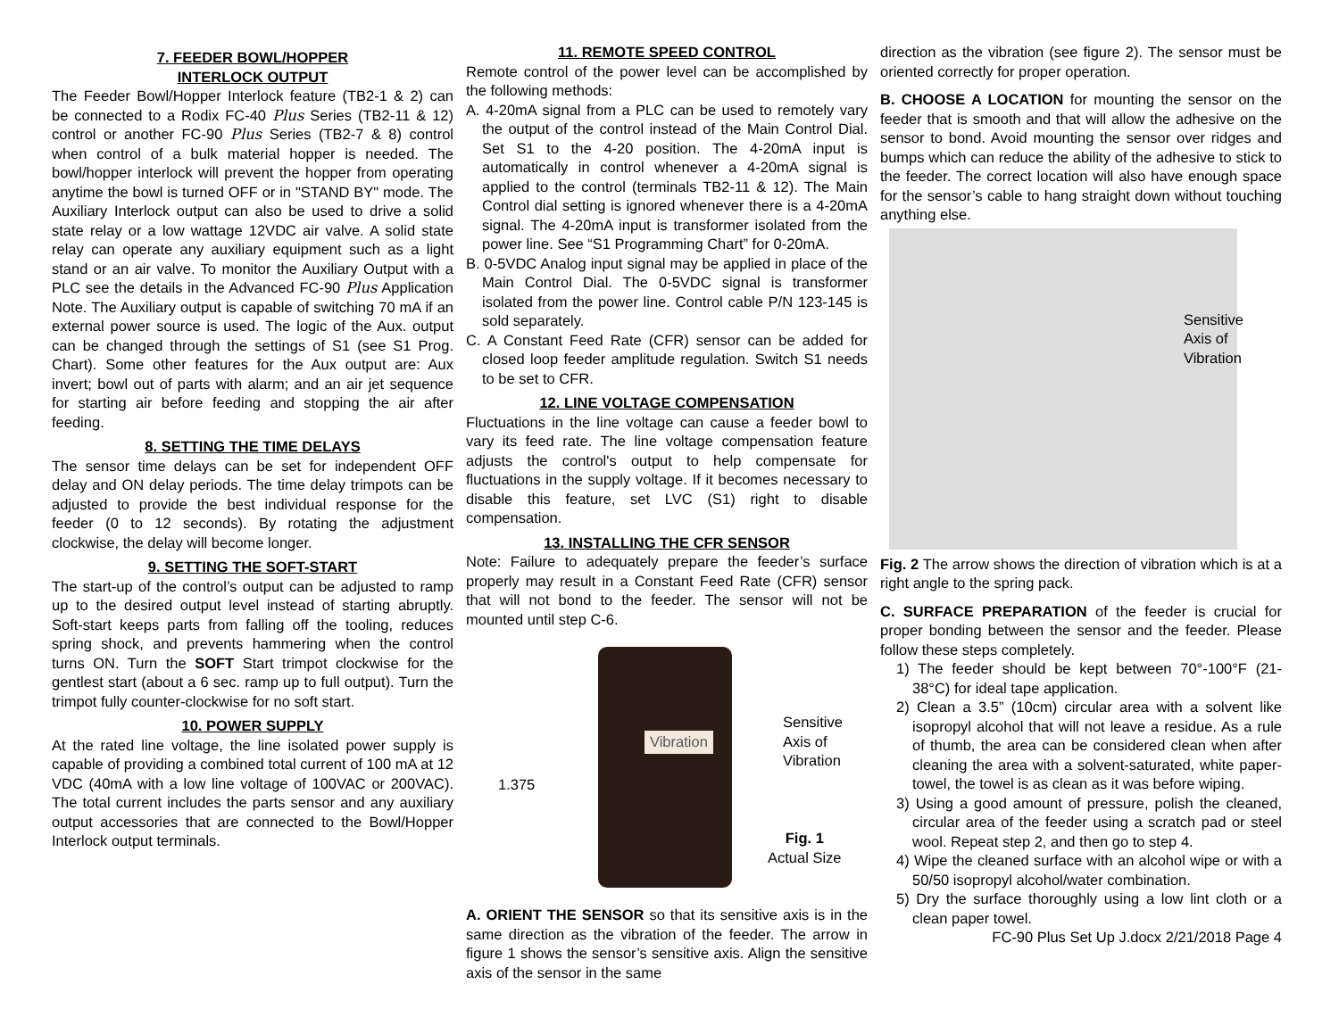7. FEEDER BOWL/HOPPER
INTERLOCK OUTPUT
The Feeder Bowl/Hopper Interlock feature (TB2-1 & 2) can be connected to a Rodix FC-40 Plus Series (TB2-11 & 12) control or another FC-90 Plus Series (TB2-7 & 8) control when control of a bulk material hopper is needed. The bowl/hopper interlock will prevent the hopper from operating anytime the bowl is turned OFF or in "STAND BY" mode. The Auxiliary Interlock output can also be used to drive a solid state relay or a low wattage 12VDC air valve. A solid state relay can operate any auxiliary equipment such as a light stand or an air valve. To monitor the Auxiliary Output with a PLC see the details in the Advanced FC-90 Plus Application Note. The Auxiliary output is capable of switching 70 mA if an external power source is used. The logic of the Aux. output can be changed through the settings of S1 (see S1 Prog. Chart). Some other features for the Aux output are: Aux invert; bowl out of parts with alarm; and an air jet sequence for starting air before feeding and stopping the air after feeding.
8. SETTING THE TIME DELAYS
The sensor time delays can be set for independent OFF delay and ON delay periods. The time delay trimpots can be adjusted to provide the best individual response for the feeder (0 to 12 seconds). By rotating the adjustment clockwise, the delay will become longer.
9. SETTING THE SOFT-START
The start-up of the control’s output can be adjusted to ramp up to the desired output level instead of starting abruptly. Soft-start keeps parts from falling off the tooling, reduces spring shock, and prevents hammering when the control turns ON. Turn the SOFT Start trimpot clockwise for the gentlest start (about a 6 sec. ramp up to full output). Turn the trimpot fully counter-clockwise for no soft start.
10. POWER SUPPLY
At the rated line voltage, the line isolated power supply is capable of providing a combined total current of 100 mA at 12 VDC (40mA with a low line voltage of 100VAC or 200VAC). The total current includes the parts sensor and any auxiliary output accessories that are connected to the Bowl/Hopper Interlock output terminals.
11. REMOTE SPEED CONTROL
Remote control of the power level can be accomplished by the following methods:
A. 4-20mA signal from a PLC can be used to remotely vary the output of the control instead of the Main Control Dial. Set S1 to the 4-20 position. The 4-20mA input is automatically in control whenever a 4-20mA signal is applied to the control (terminals TB2-11 & 12). The Main Control dial setting is ignored whenever there is a 4-20mA signal. The 4-20mA input is transformer isolated from the power line. See “S1 Programming Chart” for 0-20mA.
B. 0-5VDC Analog input signal may be applied in place of the Main Control Dial. The 0-5VDC signal is transformer isolated from the power line. Control cable P/N 123-145 is sold separately.
C. A Constant Feed Rate (CFR) sensor can be added for closed loop feeder amplitude regulation. Switch S1 needs to be set to CFR.
12. LINE VOLTAGE COMPENSATION
Fluctuations in the line voltage can cause a feeder bowl to vary its feed rate. The line voltage compensation feature adjusts the control's output to help compensate for fluctuations in the supply voltage. If it becomes necessary to disable this feature, set LVC (S1) right to disable compensation.
13. INSTALLING THE CFR SENSOR
Note: Failure to adequately prepare the feeder’s surface properly may result in a Constant Feed Rate (CFR) sensor that will not bond to the feeder. The sensor will not be mounted until step C-6.
Vibration
1.375
Sensitive
Axis of
Vibration
Fig. 1
Actual Size
A. ORIENT THE SENSOR so that its sensitive axis is in the same direction as the vibration of the feeder. The arrow in figure 1 shows the sensor’s sensitive axis. Align the sensitive axis of the sensor in the same
direction as the vibration (see figure 2). The sensor must be oriented correctly for proper operation.
B. CHOOSE A LOCATION for mounting the sensor on the feeder that is smooth and that will allow the adhesive on the sensor to bond. Avoid mounting the sensor over ridges and bumps which can reduce the ability of the adhesive to stick to the feeder. The correct location will also have enough space for the sensor’s cable to hang straight down without touching anything else.
Sensitive
Axis of
Vibration
Fig. 2 The arrow shows the direction of vibration which is at a right angle to the spring pack.
C. SURFACE PREPARATION of the feeder is crucial for proper bonding between the sensor and the feeder. Please follow these steps completely.
1) The feeder should be kept between 70°-100°F (21-38°C) for ideal tape application.
2) Clean a 3.5” (10cm) circular area with a solvent like isopropyl alcohol that will not leave a residue. As a rule of thumb, the area can be considered clean when after cleaning the area with a solvent-saturated, white paper-towel, the towel is as clean as it was before wiping.
3) Using a good amount of pressure, polish the cleaned, circular area of the feeder using a scratch pad or steel wool. Repeat step 2, and then go to step 4.
4) Wipe the cleaned surface with an alcohol wipe or with a 50/50 isopropyl alcohol/water combination.
5) Dry the surface thoroughly using a low lint cloth or a clean paper towel.
FC-90 Plus Set Up J.docx 2/21/2018 Page 4